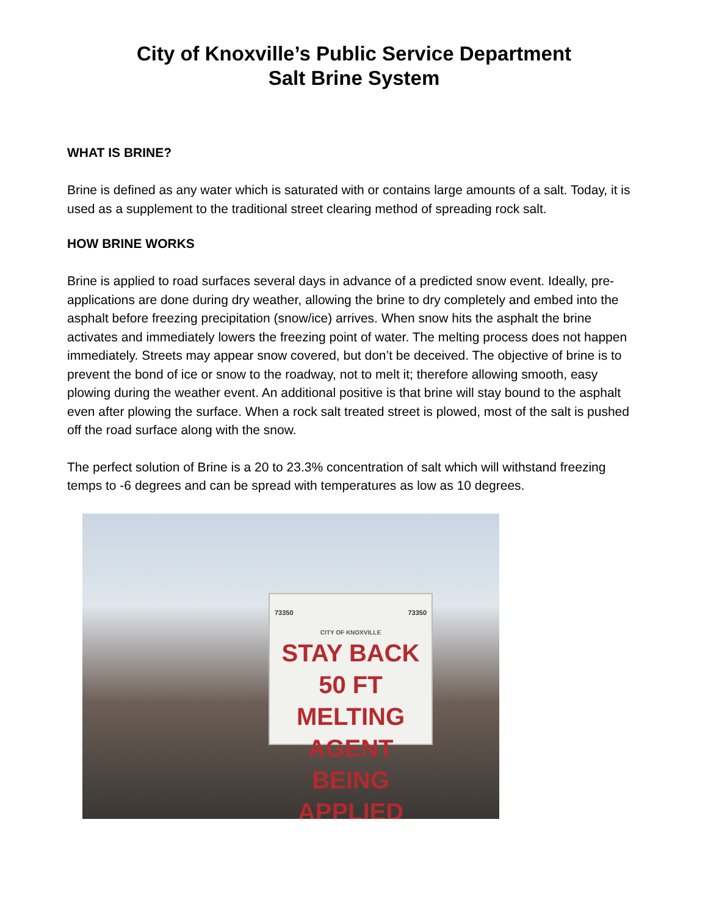City of Knoxville’s Public Service Department
Salt Brine System
WHAT IS BRINE?
Brine is defined as any water which is saturated with or contains large amounts of a salt. Today, it is used as a supplement to the traditional street clearing method of spreading rock salt.
HOW BRINE WORKS
Brine is applied to road surfaces several days in advance of a predicted snow event. Ideally, pre-applications are done during dry weather, allowing the brine to dry completely and embed into the asphalt before freezing precipitation (snow/ice) arrives. When snow hits the asphalt the brine activates and immediately lowers the freezing point of water. The melting process does not happen immediately. Streets may appear snow covered, but don’t be deceived. The objective of brine is to prevent the bond of ice or snow to the roadway, not to melt it; therefore allowing smooth, easy plowing during the weather event. An additional positive is that brine will stay bound to the asphalt even after plowing the surface. When a rock salt treated street is plowed, most of the salt is pushed off the road surface along with the snow.
The perfect solution of Brine is a 20 to 23.3% concentration of salt which will withstand freezing temps to -6 degrees and can be spread with temperatures as low as 10 degrees.
73350 73350
CITY OF KNOXVILLE
STAY BACK 50 FT
MELTING AGENT
BEING APPLIED